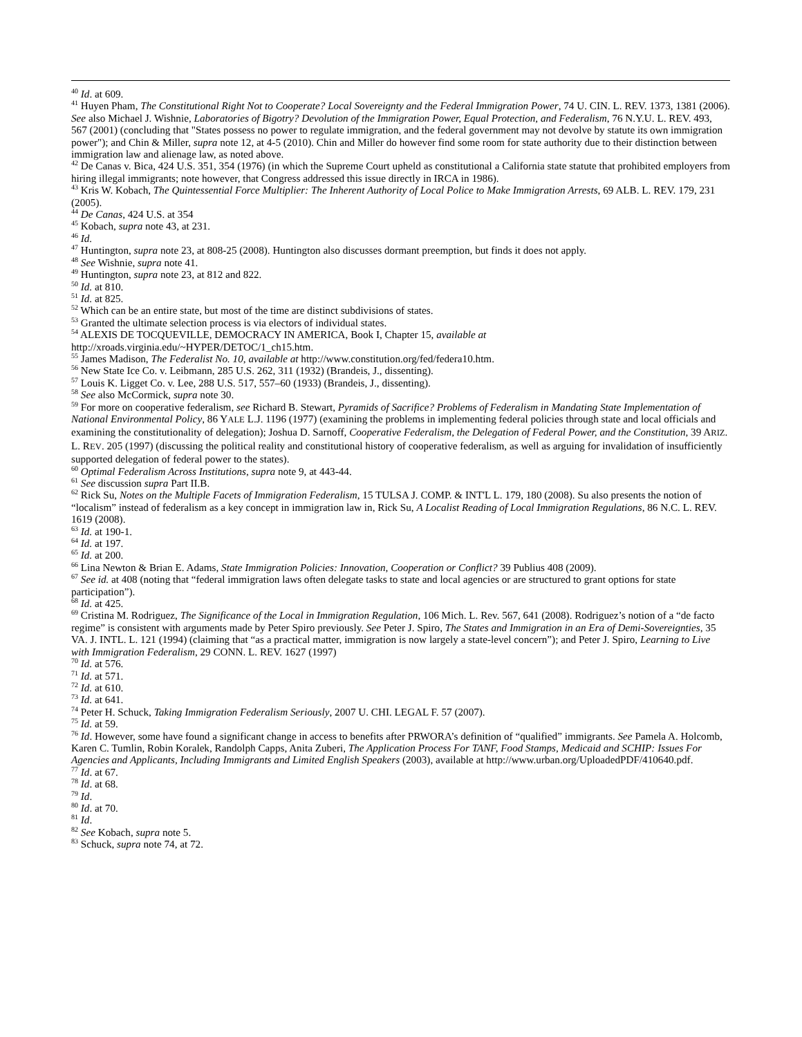<sup>40</sup> Id. at 609.
<sup>41</sup> Huyen Pham, The Constitutional Right Not to Cooperate? Local Sovereignty and the Federal Immigration Power, 74 U. CIN. L. REV. 1373, 1381 (2006). See also Michael J. Wishnie, Laboratories of Bigotry? Devolution of the Immigration Power, Equal Protection, and Federalism, 76 N.Y.U. L. REV. 493, 567 (2001) (concluding that "States possess no power to regulate immigration, and the federal government may not devolve by statute its own immigration power"); and Chin & Miller, supra note 12, at 4-5 (2010). Chin and Miller do however find some room for state authority due to their distinction between immigration law and alienage law, as noted above.
<sup>42</sup> De Canas v. Bica, 424 U.S. 351, 354 (1976) (in which the Supreme Court upheld as constitutional a California state statute that prohibited employers from hiring illegal immigrants; note however, that Congress addressed this issue directly in IRCA in 1986).
<sup>43</sup> Kris W. Kobach, The Quintessential Force Multiplier: The Inherent Authority of Local Police to Make Immigration Arrests, 69 ALB. L. REV. 179, 231 (2005).
<sup>44</sup> De Canas, 424 U.S. at 354
<sup>45</sup> Kobach, supra note 43, at 231.
<sup>46</sup> Id.
<sup>47</sup> Huntington, supra note 23, at 808-25 (2008). Huntington also discusses dormant preemption, but finds it does not apply.
<sup>48</sup> See Wishnie, supra note 41.
<sup>49</sup> Huntington, supra note 23, at 812 and 822.
<sup>50</sup> Id. at 810.
<sup>51</sup> Id. at 825.
<sup>52</sup> Which can be an entire state, but most of the time are distinct subdivisions of states.
<sup>53</sup> Granted the ultimate selection process is via electors of individual states.
<sup>54</sup> ALEXIS DE TOCQUEVILLE, DEMOCRACY IN AMERICA, Book I, Chapter 15, available at
http://xroads.virginia.edu/~HYPER/DETOC/1_ch15.htm.
<sup>55</sup> James Madison, The Federalist No. 10, available at http://www.constitution.org/fed/federa10.htm.
<sup>56</sup> New State Ice Co. v. Leibmann, 285 U.S. 262, 311 (1932) (Brandeis, J., dissenting).
<sup>57</sup> Louis K. Ligget Co. v. Lee, 288 U.S. 517, 557–60 (1933) (Brandeis, J., dissenting).
<sup>58</sup> See also McCormick, supra note 30.
<sup>59</sup> For more on cooperative federalism, see Richard B. Stewart, Pyramids of Sacrifice? Problems of Federalism in Mandating State Implementation of National Environmental Policy, 86 YALE L.J. 1196 (1977) (examining the problems in implementing federal policies through state and local officials and examining the constitutionality of delegation); Joshua D. Sarnoff, Cooperative Federalism, the Delegation of Federal Power, and the Constitution, 39 ARIZ. L. REV. 205 (1997) (discussing the political reality and constitutional history of cooperative federalism, as well as arguing for invalidation of insufficiently supported delegation of federal power to the states).
<sup>60</sup> Optimal Federalism Across Institutions, supra note 9, at 443-44.
<sup>61</sup> See discussion supra Part II.B.
<sup>62</sup> Rick Su, Notes on the Multiple Facets of Immigration Federalism, 15 TULSA J. COMP. & INT'L L. 179, 180 (2008). Su also presents the notion of “localism” instead of federalism as a key concept in immigration law in, Rick Su, A Localist Reading of Local Immigration Regulations, 86 N.C. L. REV. 1619 (2008).
<sup>63</sup> Id. at 190-1.
<sup>64</sup> Id. at 197.
<sup>65</sup> Id. at 200.
<sup>66</sup> Lina Newton & Brian E. Adams, State Immigration Policies: Innovation, Cooperation or Conflict? 39 Publius 408 (2009).
<sup>67</sup> See id. at 408 (noting that “federal immigration laws often delegate tasks to state and local agencies or are structured to grant options for state participation”).
<sup>68</sup> Id. at 425.
<sup>69</sup> Cristina M. Rodriguez, The Significance of the Local in Immigration Regulation, 106 Mich. L. Rev. 567, 641 (2008). Rodriguez’s notion of a “de facto regime” is consistent with arguments made by Peter Spiro previously. See Peter J. Spiro, The States and Immigration in an Era of Demi-Sovereignties, 35 VA. J. INTL. L. 121 (1994) (claiming that “as a practical matter, immigration is now largely a state-level concern”); and Peter J. Spiro, Learning to Live with Immigration Federalism, 29 CONN. L. REV. 1627 (1997)
<sup>70</sup> Id. at 576.
<sup>71</sup> Id. at 571.
<sup>72</sup> Id. at 610.
<sup>73</sup> Id. at 641.
<sup>74</sup> Peter H. Schuck, Taking Immigration Federalism Seriously, 2007 U. CHI. LEGAL F. 57 (2007).
<sup>75</sup> Id. at 59.
<sup>76</sup> Id. However, some have found a significant change in access to benefits after PRWORA’s definition of “qualified” immigrants. See Pamela A. Holcomb, Karen C. Tumlin, Robin Koralek, Randolph Capps, Anita Zuberi, The Application Process For TANF, Food Stamps, Medicaid and SCHIP: Issues For Agencies and Applicants, Including Immigrants and Limited English Speakers (2003), available at http://www.urban.org/UploadedPDF/410640.pdf.
<sup>77</sup> Id. at 67.
<sup>78</sup> Id. at 68.
<sup>79</sup> Id.
<sup>80</sup> Id. at 70.
<sup>81</sup> Id.
<sup>82</sup> See Kobach, supra note 5.
<sup>83</sup> Schuck, supra note 74, at 72.